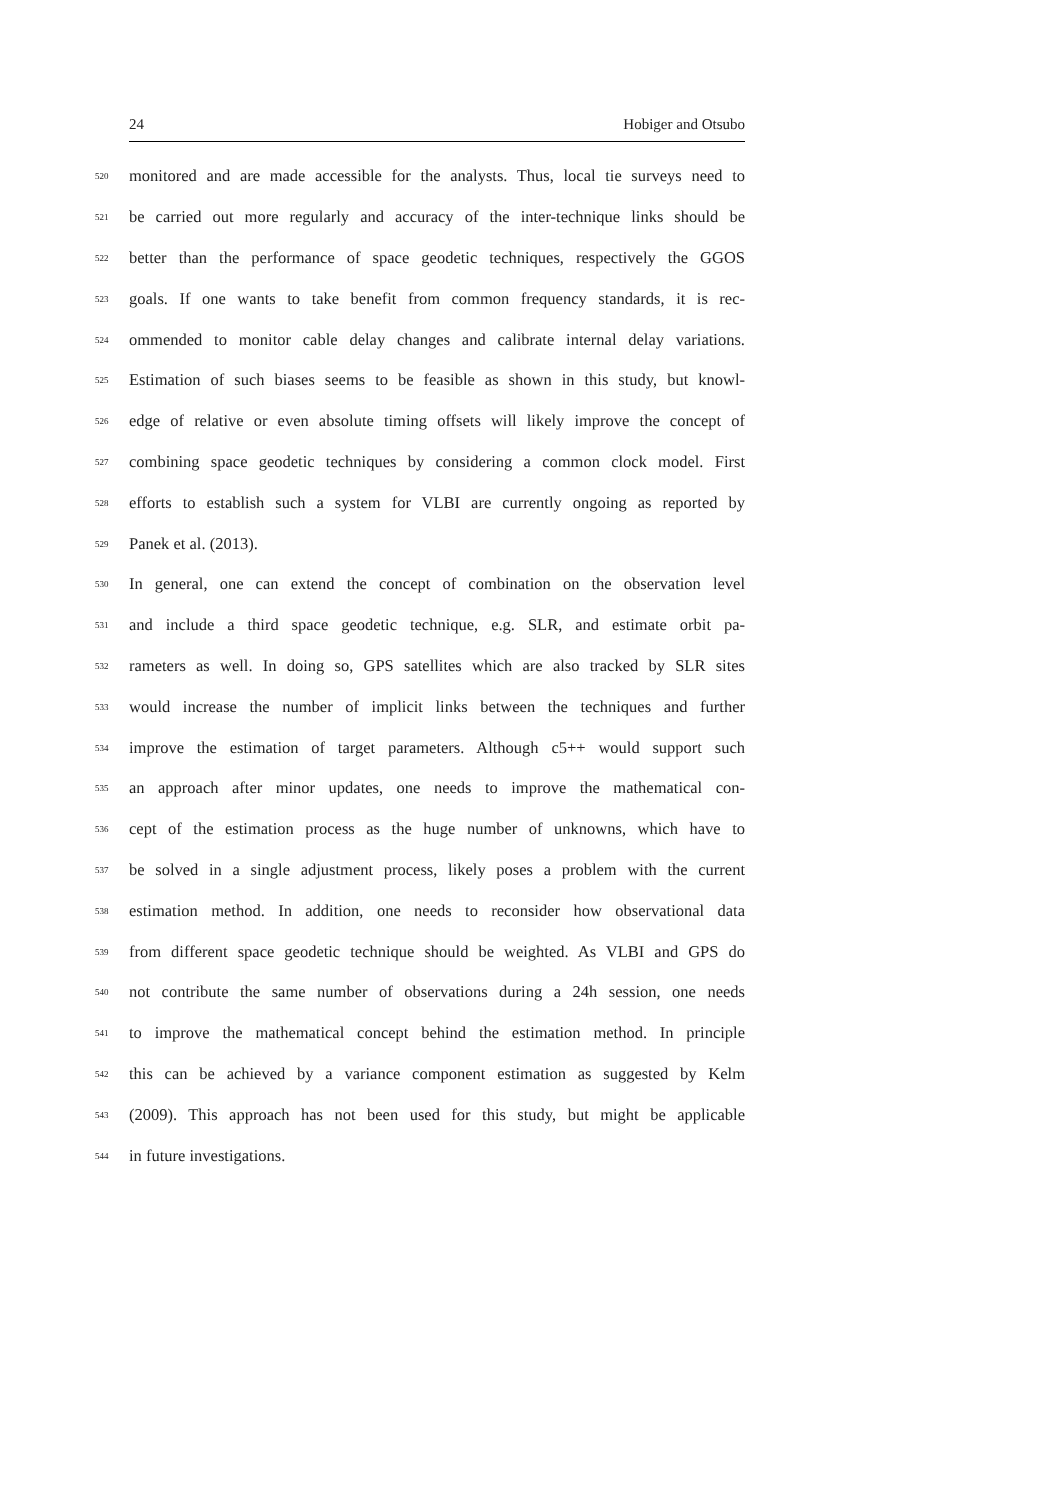24 Hobiger and Otsubo
520 monitored and are made accessible for the analysts. Thus, local tie surveys need to
521 be carried out more regularly and accuracy of the inter-technique links should be
522 better than the performance of space geodetic techniques, respectively the GGOS
523 goals. If one wants to take benefit from common frequency standards, it is rec-
524 ommended to monitor cable delay changes and calibrate internal delay variations.
525 Estimation of such biases seems to be feasible as shown in this study, but knowl-
526 edge of relative or even absolute timing offsets will likely improve the concept of
527 combining space geodetic techniques by considering a common clock model. First
528 efforts to establish such a system for VLBI are currently ongoing as reported by
529 Panek et al. (2013).
530 In general, one can extend the concept of combination on the observation level
531 and include a third space geodetic technique, e.g. SLR, and estimate orbit pa-
532 rameters as well. In doing so, GPS satellites which are also tracked by SLR sites
533 would increase the number of implicit links between the techniques and further
534 improve the estimation of target parameters. Although c5++ would support such
535 an approach after minor updates, one needs to improve the mathematical con-
536 cept of the estimation process as the huge number of unknowns, which have to
537 be solved in a single adjustment process, likely poses a problem with the current
538 estimation method. In addition, one needs to reconsider how observational data
539 from different space geodetic technique should be weighted. As VLBI and GPS do
540 not contribute the same number of observations during a 24h session, one needs
541 to improve the mathematical concept behind the estimation method. In principle
542 this can be achieved by a variance component estimation as suggested by Kelm
543 (2009). This approach has not been used for this study, but might be applicable
544 in future investigations.